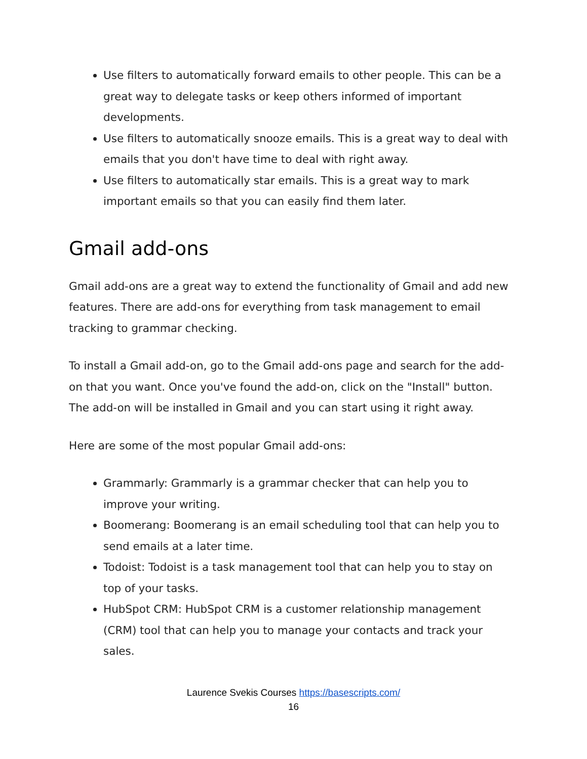Use filters to automatically forward emails to other people. This can be a great way to delegate tasks or keep others informed of important developments.
Use filters to automatically snooze emails. This is a great way to deal with emails that you don't have time to deal with right away.
Use filters to automatically star emails. This is a great way to mark important emails so that you can easily find them later.
Gmail add-ons
Gmail add-ons are a great way to extend the functionality of Gmail and add new features. There are add-ons for everything from task management to email tracking to grammar checking.
To install a Gmail add-on, go to the Gmail add-ons page and search for the add-on that you want. Once you've found the add-on, click on the "Install" button. The add-on will be installed in Gmail and you can start using it right away.
Here are some of the most popular Gmail add-ons:
Grammarly: Grammarly is a grammar checker that can help you to improve your writing.
Boomerang: Boomerang is an email scheduling tool that can help you to send emails at a later time.
Todoist: Todoist is a task management tool that can help you to stay on top of your tasks.
HubSpot CRM: HubSpot CRM is a customer relationship management (CRM) tool that can help you to manage your contacts and track your sales.
Laurence Svekis Courses https://basescripts.com/
16